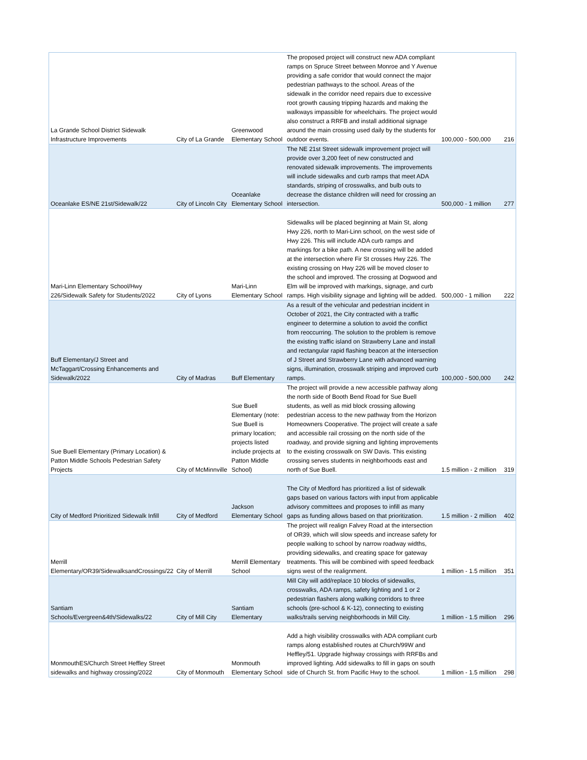| La Grande School District Sidewalk Infrastructure Improvements | City of La Grande | Greenwood Elementary School | The proposed project will construct new ADA compliant ramps on Spruce Street between Monroe and Y Avenue providing a safe corridor that would connect the major pedestrian pathways to the school. Areas of the sidewalk in the corridor need repairs due to excessive root growth causing tripping hazards and making the walkways impassible for wheelchairs. The project would also construct a RRFB and install additional signage around the main crossing used daily by the students for outdoor events. | 100,000 - 500,000 | 216 |
| Oceanlake ES/NE 21st/Sidewalk/22 | City of Lincoln City | Oceanlake Elementary School | The NE 21st Street sidewalk improvement project will provide over 3,200 feet of new constructed and renovated sidewalk improvements. The improvements will include sidewalks and curb ramps that meet ADA standards, striping of crosswalks, and bulb outs to decrease the distance children will need for crossing an intersection. | 500,000 - 1 million | 277 |
| Mari-Linn Elementary School/Hwy 226/Sidewalk Safety for Students/2022 | City of Lyons | Mari-Linn Elementary School | Sidewalks will be placed beginning at Main St, along Hwy 226, north to Mari-Linn school, on the west side of Hwy 226. This will include ADA curb ramps and markings for a bike path. A new crossing will be added at the intersection where Fir St crosses Hwy 226. The existing crossing on Hwy 226 will be moved closer to the school and improved. The crossing at Dogwood and Elm will be improved with markings, signage, and curb ramps. High visibility signage and lighting will be added. | 500,000 - 1 million | 222 |
| Buff Elementary/J Street and McTaggart/Crossing Enhancements and Sidewalk/2022 | City of Madras | Buff Elementary | As a result of the vehicular and pedestrian incident in October of 2021, the City contracted with a traffic engineer to determine a solution to avoid the conflict from reoccurring. The solution to the problem is remove the existing traffic island on Strawberry Lane and install and rectangular rapid flashing beacon at the intersection of J Street and Strawberry Lane with advanced warning signs, illumination, crosswalk striping and improved curb ramps. | 100,000 - 500,000 | 242 |
| Sue Buell Elementary (Primary Location) & Patton Middle Schools Pedestrian Safety Projects | City of McMinnville | Sue Buell Elementary (note: Sue Buell is primary location; projects listed include projects at Patton Middle School) | The project will provide a new accessible pathway along the north side of Booth Bend Road for Sue Buell students, as well as mid block crossing allowing pedestrian access to the new pathway from the Horizon Homeowners Cooperative. The project will create a safe and accessible rail crossing on the north side of the roadway, and provide signing and lighting improvements to the existing crosswalk on SW Davis. This existing crossing serves students in neighborhoods east and north of Sue Buell. | 1.5 million - 2 million | 319 |
| City of Medford Prioritized Sidewalk Infill | City of Medford | Jackson Elementary School | The City of Medford has prioritized a list of sidewalk gaps based on various factors with input from applicable advisory committees and proposes to infill as many gaps as funding allows based on that prioritization. | 1.5 million - 2 million | 402 |
| Merrill Elementary/OR39/SidewalksandCrossings/22 | City of Merrill | Merrill Elementary School | The project will realign Falvey Road at the intersection of OR39, which will slow speeds and increase safety for people walking to school by narrow roadway widths, providing sidewalks, and creating space for gateway treatments. This will be combined with speed feedback signs west of the realignment. | 1 million - 1.5 million | 351 |
| Santiam Schools/Evergreen&4th/Sidewalks/22 | City of Mill City | Santiam Elementary | Mill City will add/replace 10 blocks of sidewalks, crosswalks, ADA ramps, safety lighting and 1 or 2 pedestrian flashers along walking corridors to three schools (pre-school & K-12), connecting to existing walks/trails serving neighborhoods in Mill City. | 1 million - 1.5 million | 296 |
| MonmouthES/Church Street Heffley Street sidewalks and highway crossing/2022 | City of Monmouth | Monmouth Elementary School | Add a high visibility crosswalks with ADA compliant curb ramps along established routes at Church/99W and Heffley/51. Upgrade highway crossings with RRFBs and improved lighting. Add sidewalks to fill in gaps on south side of Church St. from Pacific Hwy to the school. | 1 million - 1.5 million | 298 |